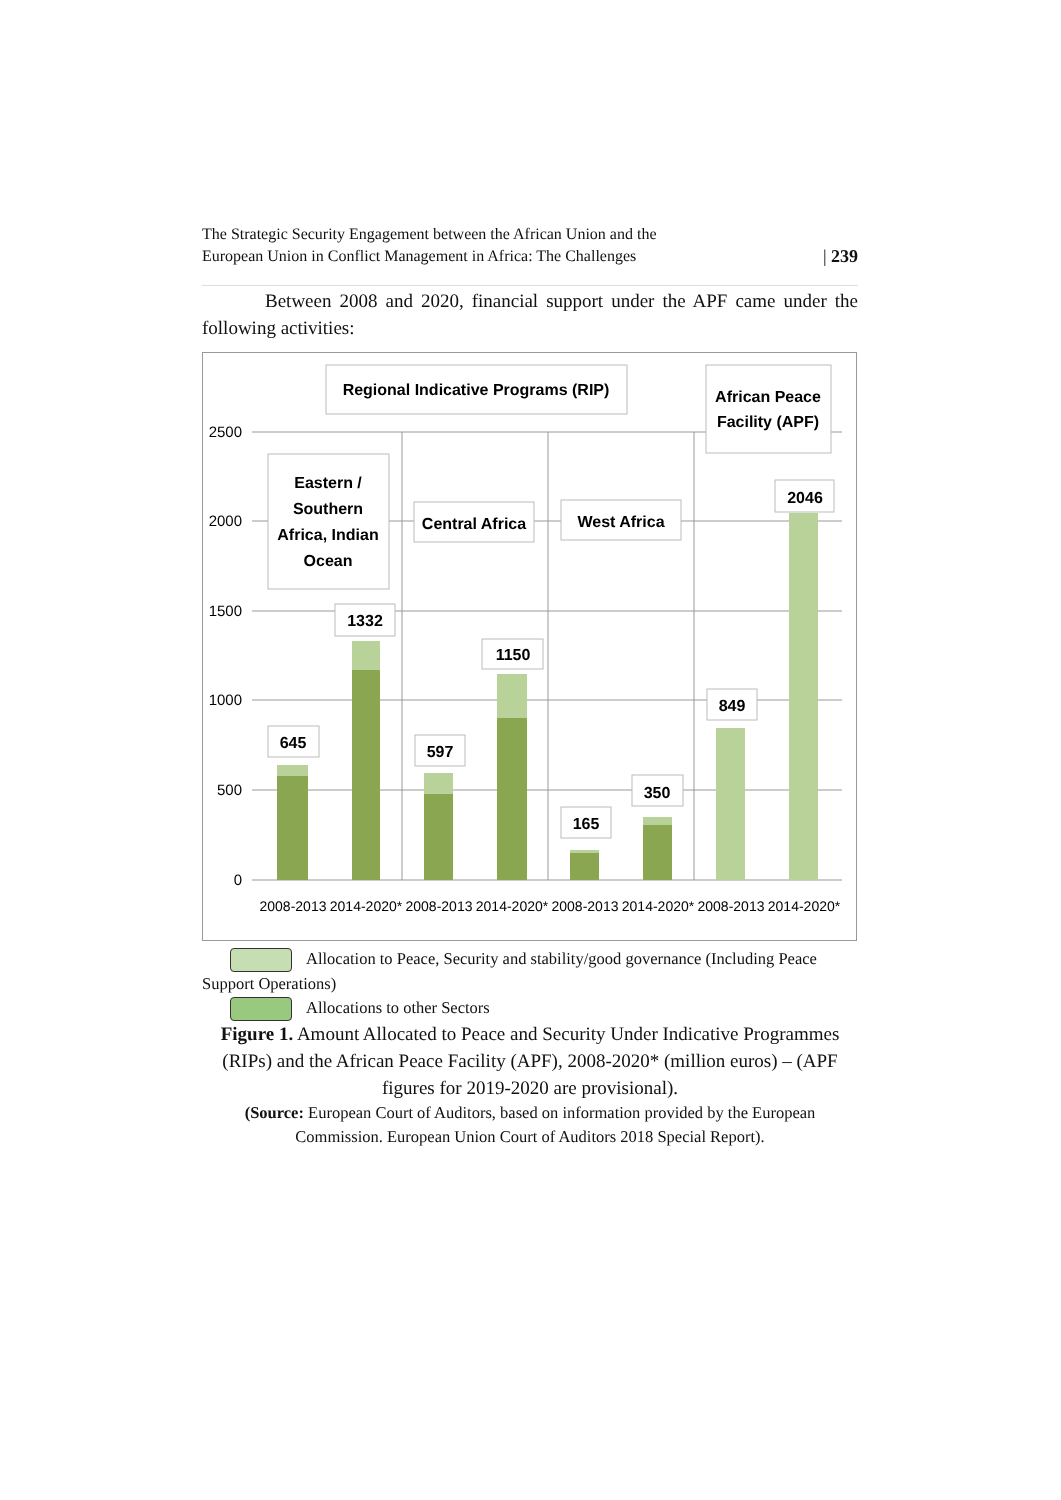The Strategic Security Engagement between the African Union and the
European Union in Conflict Management in Africa: The Challenges | 239
Between 2008 and 2020, financial support under the APF came under the following activities:
2500
2000
1500
1000
500
0
Regional Indicative Programs (RIP)
African Peace
Facility (APF)
Eastern /
Southern
Africa, Indian
Ocean
Central Africa
West Africa
645
1332
597
1150
165
350
849
2046
2008-2013
2014-2020*
2008-2013
2014-2020*
2008-2013
2014-2020*
2008-2013
2014-2020*
Allocation to Peace, Security and stability/good governance (Including Peace Support Operations)
Allocations to other Sectors
Figure 1. Amount Allocated to Peace and Security Under Indicative Programmes (RIPs) and the African Peace Facility (APF), 2008-2020* (million euros) – (APF figures for 2019-2020 are provisional).
(Source: European Court of Auditors, based on information provided by the European Commission. European Union Court of Auditors 2018 Special Report).